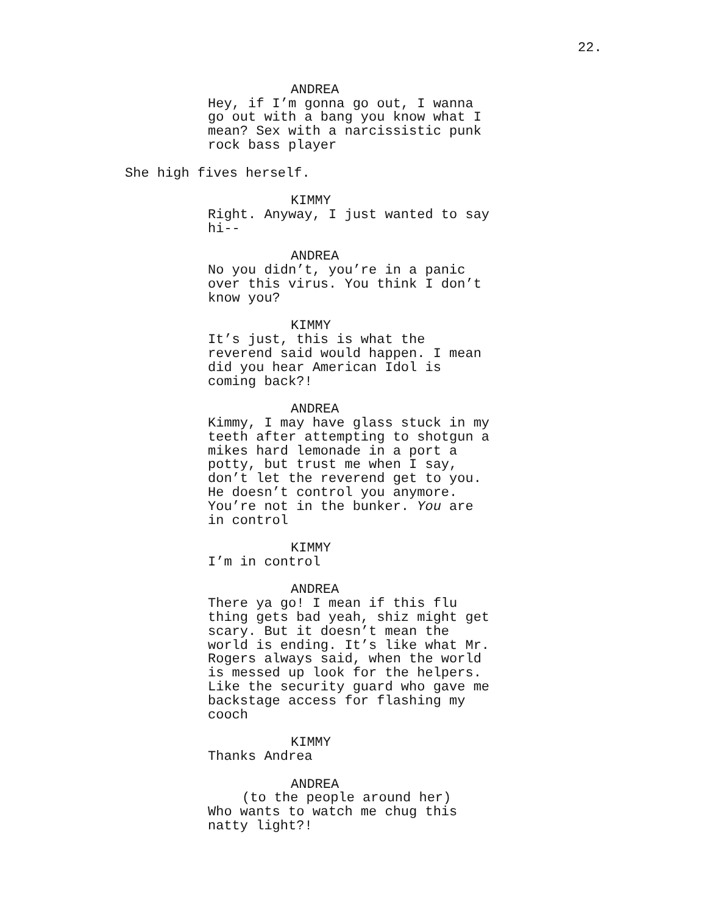22.
ANDREA
Hey, if I’m gonna go out, I wanna
go out with a bang you know what I
mean? Sex with a narcissistic punk
rock bass player
She high fives herself.
KIMMY
Right. Anyway, I just wanted to say
hi--
ANDREA
No you didn’t, you’re in a panic
over this virus. You think I don’t
know you?
KIMMY
It’s just, this is what the
reverend said would happen. I mean
did you hear American Idol is
coming back?!
ANDREA
Kimmy, I may have glass stuck in my
teeth after attempting to shotgun a
mikes hard lemonade in a port a
potty, but trust me when I say,
don’t let the reverend get to you.
He doesn’t control you anymore.
You’re not in the bunker. You are
in control
KIMMY
I’m in control
ANDREA
There ya go! I mean if this flu
thing gets bad yeah, shiz might get
scary. But it doesn’t mean the
world is ending. It’s like what Mr.
Rogers always said, when the world
is messed up look for the helpers.
Like the security guard who gave me
backstage access for flashing my
cooch
KIMMY
Thanks Andrea
ANDREA
(to the people around her)
Who wants to watch me chug this
natty light?!